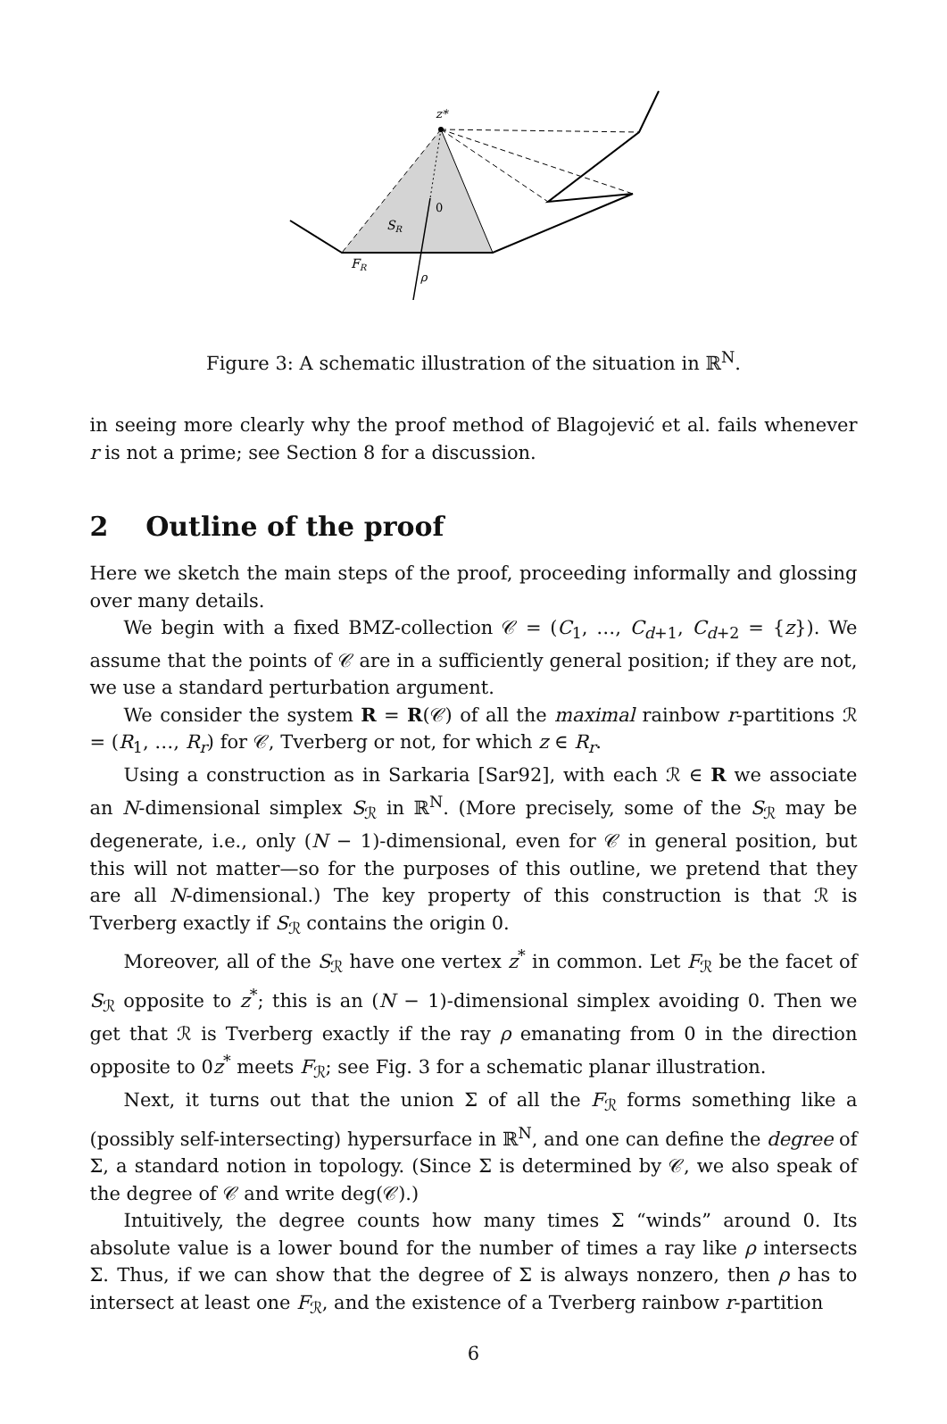z*
0
SR
FR
ρ
Figure 3: A schematic illustration of the situation in ℝ<sup>N</sup>.
in seeing more clearly why the proof method of Blagojević et al. fails whenever r is not a prime; see Section 8 for a discussion.
2 Outline of the proof
Here we sketch the main steps of the proof, proceeding informally and glossing over many details.
We begin with a fixed BMZ-collection 𝒞 = (C<sub>1</sub>, …, C<sub>d+1</sub>, C<sub>d+2</sub> = {z}). We assume that the points of 𝒞 are in a sufficiently general position; if they are not, we use a standard perturbation argument.
We consider the system R = R(𝒞) of all the maximal rainbow r-partitions ℛ = (R<sub>1</sub>, …, R<sub>r</sub>) for 𝒞, Tverberg or not, for which z ∈ R<sub>r</sub>.
Using a construction as in Sarkaria [Sar92], with each ℛ ∈ R we associate an N-dimensional simplex S<sub>ℛ</sub> in ℝ<sup>N</sup>. (More precisely, some of the S<sub>ℛ</sub> may be degenerate, i.e., only (N − 1)-dimensional, even for 𝒞 in general position, but this will not matter—so for the purposes of this outline, we pretend that they are all N-dimensional.) The key property of this construction is that ℛ is Tverberg exactly if S<sub>ℛ</sub> contains the origin 0.
Moreover, all of the S<sub>ℛ</sub> have one vertex z<sup>*</sup> in common. Let F<sub>ℛ</sub> be the facet of S<sub>ℛ</sub> opposite to z<sup>*</sup>; this is an (N − 1)-dimensional simplex avoiding 0. Then we get that ℛ is Tverberg exactly if the ray ρ emanating from 0 in the direction opposite to 0z<sup>*</sup> meets F<sub>ℛ</sub>; see Fig. 3 for a schematic planar illustration.
Next, it turns out that the union Σ of all the F<sub>ℛ</sub> forms something like a (possibly self-intersecting) hypersurface in ℝ<sup>N</sup>, and one can define the degree of Σ, a standard notion in topology. (Since Σ is determined by 𝒞, we also speak of the degree of 𝒞 and write deg(𝒞).)
Intuitively, the degree counts how many times Σ “winds” around 0. Its absolute value is a lower bound for the number of times a ray like ρ intersects Σ. Thus, if we can show that the degree of Σ is always nonzero, then ρ has to intersect at least one F<sub>ℛ</sub>, and the existence of a Tverberg rainbow r-partition
6